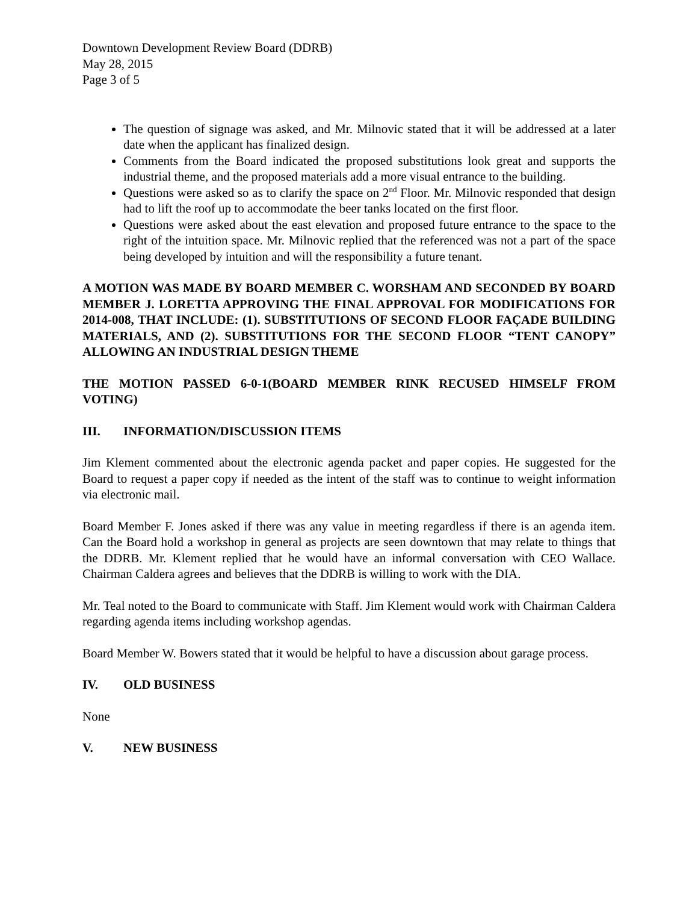Downtown Development Review Board (DDRB)
May 28, 2015
Page 3 of 5
The question of signage was asked, and Mr. Milnovic stated that it will be addressed at a later date when the applicant has finalized design.
Comments from the Board indicated the proposed substitutions look great and supports the industrial theme, and the proposed materials add a more visual entrance to the building.
Questions were asked so as to clarify the space on 2<sup>nd</sup> Floor. Mr. Milnovic responded that design had to lift the roof up to accommodate the beer tanks located on the first floor.
Questions were asked about the east elevation and proposed future entrance to the space to the right of the intuition space. Mr. Milnovic replied that the referenced was not a part of the space being developed by intuition and will the responsibility a future tenant.
A MOTION WAS MADE BY BOARD MEMBER C. WORSHAM AND SECONDED BY BOARD MEMBER J. LORETTA APPROVING THE FINAL APPROVAL FOR MODIFICATIONS FOR 2014-008, THAT INCLUDE: (1). SUBSTITUTIONS OF SECOND FLOOR FAÇADE BUILDING MATERIALS, AND (2). SUBSTITUTIONS FOR THE SECOND FLOOR “TENT CANOPY” ALLOWING AN INDUSTRIAL DESIGN THEME
THE MOTION PASSED 6-0-1(BOARD MEMBER RINK RECUSED HIMSELF FROM VOTING)
III. INFORMATION/DISCUSSION ITEMS
Jim Klement commented about the electronic agenda packet and paper copies. He suggested for the Board to request a paper copy if needed as the intent of the staff was to continue to weight information via electronic mail.
Board Member F. Jones asked if there was any value in meeting regardless if there is an agenda item. Can the Board hold a workshop in general as projects are seen downtown that may relate to things that the DDRB. Mr. Klement replied that he would have an informal conversation with CEO Wallace. Chairman Caldera agrees and believes that the DDRB is willing to work with the DIA.
Mr. Teal noted to the Board to communicate with Staff. Jim Klement would work with Chairman Caldera regarding agenda items including workshop agendas.
Board Member W. Bowers stated that it would be helpful to have a discussion about garage process.
IV. OLD BUSINESS
None
V. NEW BUSINESS